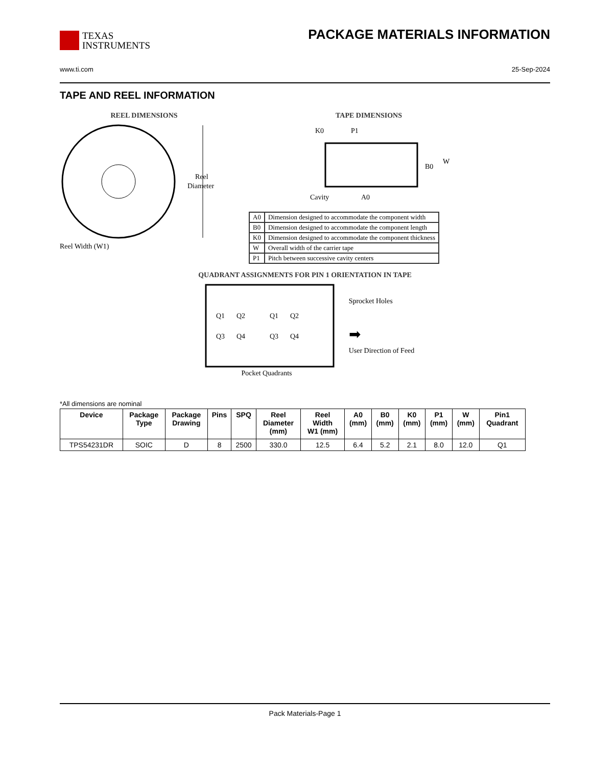TEXAS
INSTRUMENTS
PACKAGE MATERIALS INFORMATION
www.ti.com 25-Sep-2024
TAPE AND REEL INFORMATION
REEL DIMENSIONS
Reel
Diameter
Reel Width (W1)
TAPE DIMENSIONS
K0
P1
B0
W
Cavity
A0
| A0 | Dimension designed to accommodate the component width |
| B0 | Dimension designed to accommodate the component length |
| K0 | Dimension designed to accommodate the component thickness |
| W | Overall width of the carrier tape |
| P1 | Pitch between successive cavity centers |
QUADRANT ASSIGNMENTS FOR PIN 1 ORIENTATION IN TAPE
Q1
Q2
Q3
Q4
Q1
Q2
Q3
Q4
Sprocket Holes
➡
User Direction of Feed
Pocket Quadrants
*All dimensions are nominal
| Device | Package Type | Package Drawing | Pins | SPQ | Reel Diameter (mm) | Reel Width W1 (mm) | A0 (mm) | B0 (mm) | K0 (mm) | P1 (mm) | W (mm) | Pin1 Quadrant |
| --- | --- | --- | --- | --- | --- | --- | --- | --- | --- | --- | --- | --- |
| TPS54231DR | SOIC | D | 8 | 2500 | 330.0 | 12.5 | 6.4 | 5.2 | 2.1 | 8.0 | 12.0 | Q1 |
Pack Materials-Page 1